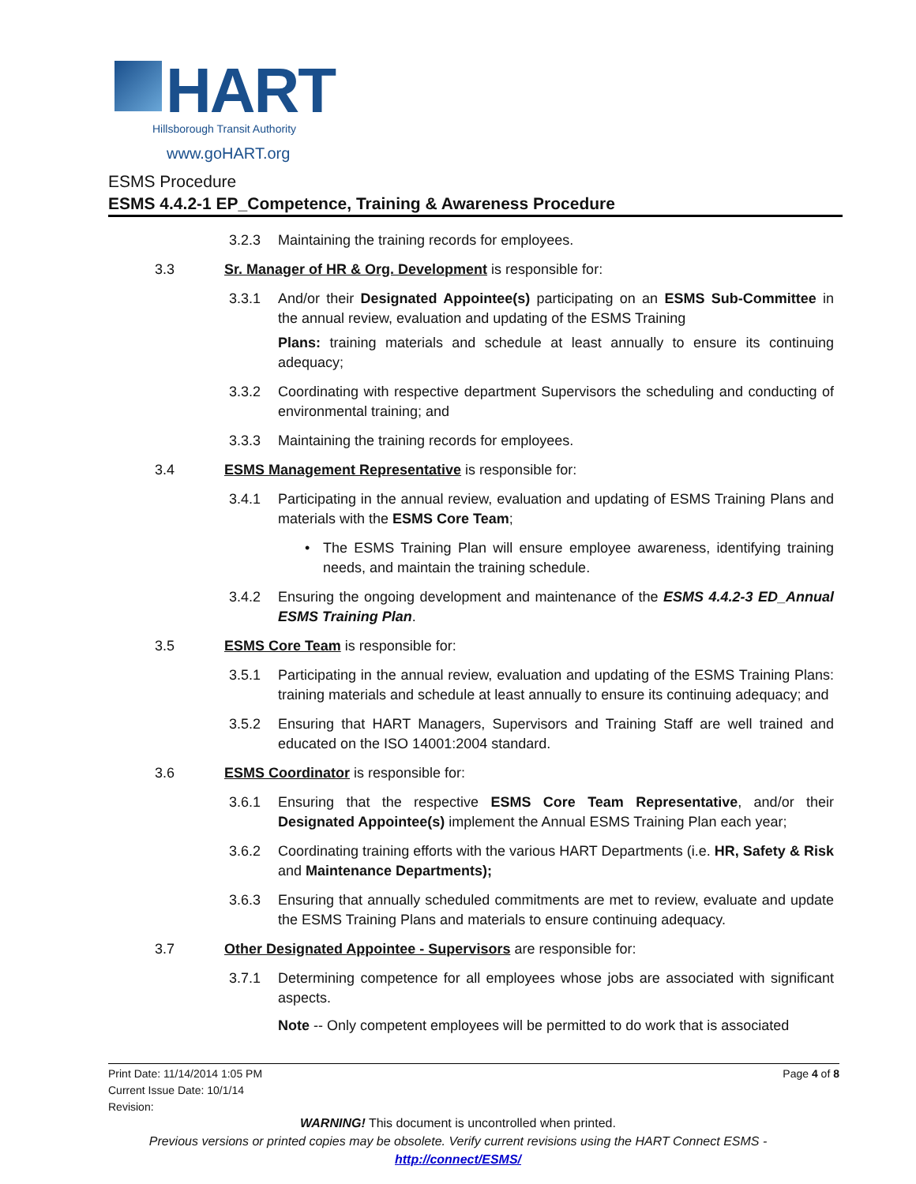HART
Hillsborough Transit Authority
www.goHART.org
ESMS Procedure
ESMS 4.4.2-1 EP_Competence, Training & Awareness Procedure
3.2.3 Maintaining the training records for employees.
3.3 Sr. Manager of HR & Org. Development is responsible for:
3.3.1 And/or their Designated Appointee(s) participating on an ESMS Sub-Committee in the annual review, evaluation and updating of the ESMS Training
Plans: training materials and schedule at least annually to ensure its continuing adequacy;
3.3.2 Coordinating with respective department Supervisors the scheduling and conducting of environmental training; and
3.3.3 Maintaining the training records for employees.
3.4 ESMS Management Representative is responsible for:
3.4.1 Participating in the annual review, evaluation and updating of ESMS Training Plans and materials with the ESMS Core Team;
• The ESMS Training Plan will ensure employee awareness, identifying training needs, and maintain the training schedule.
3.4.2 Ensuring the ongoing development and maintenance of the ESMS 4.4.2-3 ED_Annual ESMS Training Plan.
3.5 ESMS Core Team is responsible for:
3.5.1 Participating in the annual review, evaluation and updating of the ESMS Training Plans: training materials and schedule at least annually to ensure its continuing adequacy; and
3.5.2 Ensuring that HART Managers, Supervisors and Training Staff are well trained and educated on the ISO 14001:2004 standard.
3.6 ESMS Coordinator is responsible for:
3.6.1 Ensuring that the respective ESMS Core Team Representative, and/or their Designated Appointee(s) implement the Annual ESMS Training Plan each year;
3.6.2 Coordinating training efforts with the various HART Departments (i.e. HR, Safety & Risk and Maintenance Departments);
3.6.3 Ensuring that annually scheduled commitments are met to review, evaluate and update the ESMS Training Plans and materials to ensure continuing adequacy.
3.7 Other Designated Appointee - Supervisors are responsible for:
3.7.1 Determining competence for all employees whose jobs are associated with significant aspects.
Note -- Only competent employees will be permitted to do work that is associated
Page 4 of 8
Print Date: 11/14/2014 1:05 PM
Current Issue Date: 10/1/14
Revision:
WARNING! This document is uncontrolled when printed.
Previous versions or printed copies may be obsolete. Verify current revisions using the HART Connect ESMS -
http://connect/ESMS/